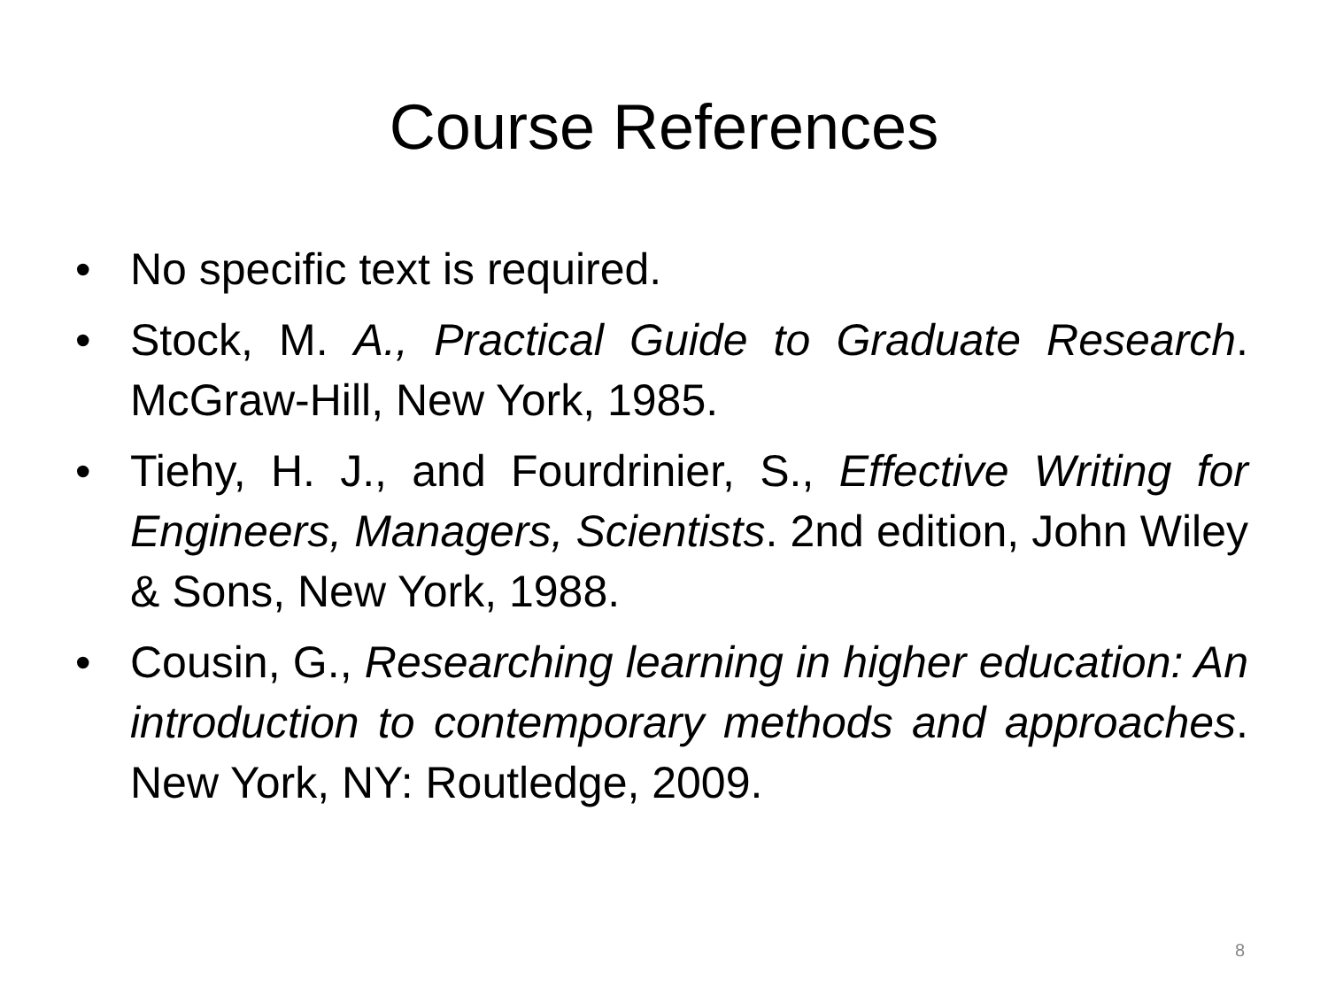Course References
• No specific text is required.
• Stock, M. A., Practical Guide to Graduate Research. McGraw-Hill, New York, 1985.
• Tiehy, H. J., and Fourdrinier, S., Effective Writing for Engineers, Managers, Scientists. 2nd edition, John Wiley & Sons, New York, 1988.
• Cousin, G., Researching learning in higher education: An introduction to contemporary methods and approaches. New York, NY: Routledge, 2009.
8